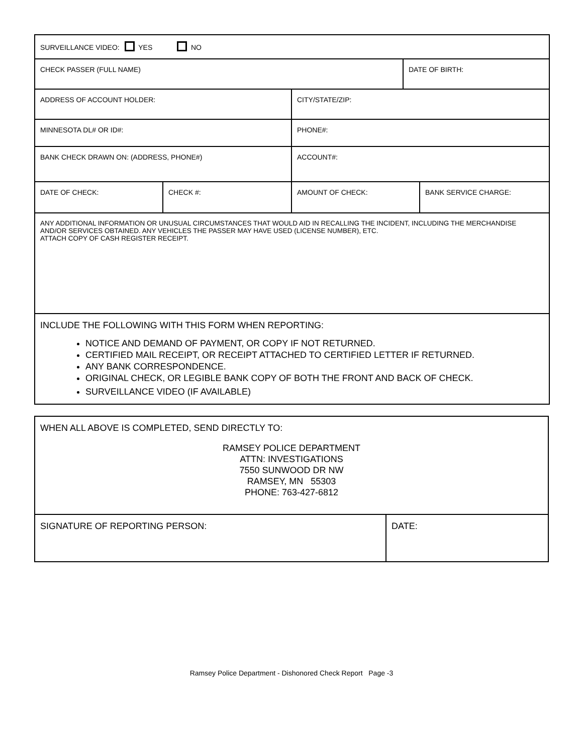| SURVEILLANCE VIDEO: YES NO | | | | |
| CHECK PASSER (FULL NAME) | | | DATE OF BIRTH: | |
| ADDRESS OF ACCOUNT HOLDER: | | CITY/STATE/ZIP: | | |
| MINNESOTA DL# OR ID#: | | PHONE#: | | |
| BANK CHECK DRAWN ON: (ADDRESS, PHONE#) | | ACCOUNT#: | | |
| DATE OF CHECK: | CHECK #: | AMOUNT OF CHECK: | | BANK SERVICE CHARGE: |
| ANY ADDITIONAL INFORMATION OR UNUSUAL CIRCUMSTANCES THAT WOULD AID IN RECALLING THE INCIDENT, INCLUDING THE MERCHANDISE AND/OR SERVICES OBTAINED. ANY VEHICLES THE PASSER MAY HAVE USED (LICENSE NUMBER), ETC. ATTACH COPY OF CASH REGISTER RECEIPT. | | | | |
| INCLUDE THE FOLLOWING WITH THIS FORM WHEN REPORTING: NOTICE AND DEMAND OF PAYMENT, OR COPY IF NOT RETURNED. CERTIFIED MAIL RECEIPT, OR RECEIPT ATTACHED TO CERTIFIED LETTER IF RETURNED. ANY BANK CORRESPONDENCE. ORIGINAL CHECK, OR LEGIBLE BANK COPY OF BOTH THE FRONT AND BACK OF CHECK. SURVEILLANCE VIDEO (IF AVAILABLE) | | | | |
| WHEN ALL ABOVE IS COMPLETED, SEND DIRECTLY TO: RAMSEY POLICE DEPARTMENT ATTN: INVESTIGATIONS 7550 SUNWOOD DR NW RAMSEY, MN 55303 PHONE: 763-427-6812 | |
| SIGNATURE OF REPORTING PERSON: | DATE: |
Ramsey Police Department - Dishonored Check Report Page -3